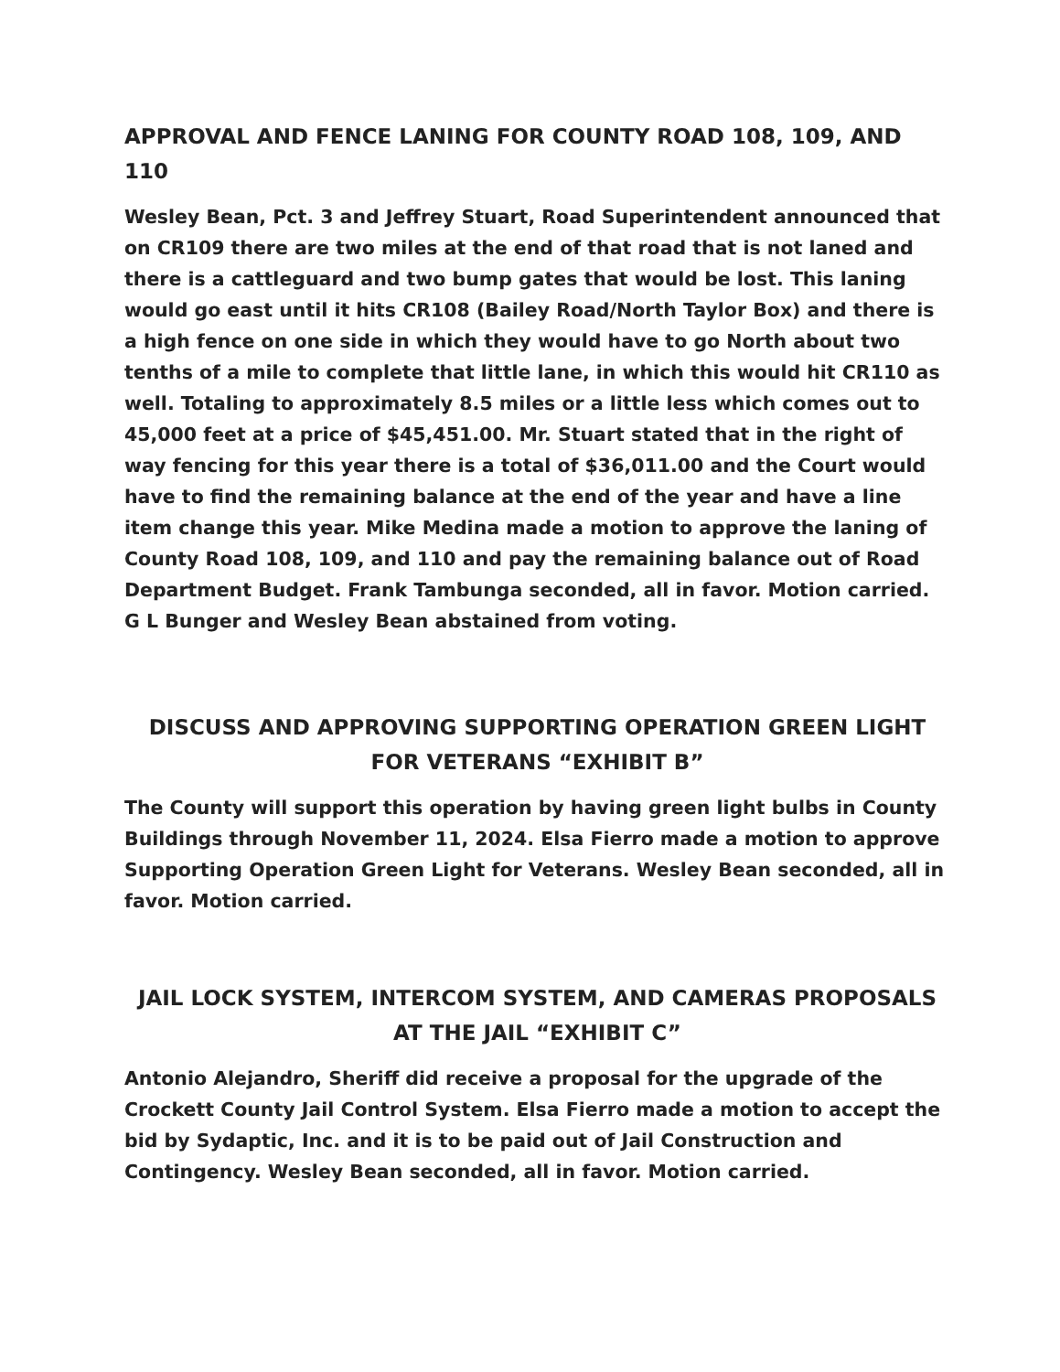APPROVAL AND FENCE LANING FOR COUNTY ROAD 108, 109, AND 110
Wesley Bean, Pct. 3 and Jeffrey Stuart, Road Superintendent announced that on CR109 there are two miles at the end of that road that is not laned and there is a cattleguard and two bump gates that would be lost. This laning would go east until it hits CR108 (Bailey Road/North Taylor Box) and there is a high fence on one side in which they would have to go North about two tenths of a mile to complete that little lane, in which this would hit CR110 as well. Totaling to approximately 8.5 miles or a little less which comes out to 45,000 feet at a price of $45,451.00. Mr. Stuart stated that in the right of way fencing for this year there is a total of $36,011.00 and the Court would have to find the remaining balance at the end of the year and have a line item change this year. Mike Medina made a motion to approve the laning of County Road 108, 109, and 110 and pay the remaining balance out of Road Department Budget. Frank Tambunga seconded, all in favor. Motion carried. G L Bunger and Wesley Bean abstained from voting.
DISCUSS AND APPROVING SUPPORTING OPERATION GREEN LIGHT
FOR VETERANS “EXHIBIT B”
The County will support this operation by having green light bulbs in County Buildings through November 11, 2024. Elsa Fierro made a motion to approve Supporting Operation Green Light for Veterans. Wesley Bean seconded, all in favor. Motion carried.
JAIL LOCK SYSTEM, INTERCOM SYSTEM, AND CAMERAS PROPOSALS
AT THE JAIL “EXHIBIT C”
Antonio Alejandro, Sheriff did receive a proposal for the upgrade of the Crockett County Jail Control System. Elsa Fierro made a motion to accept the bid by Sydaptic, Inc. and it is to be paid out of Jail Construction and Contingency. Wesley Bean seconded, all in favor. Motion carried.